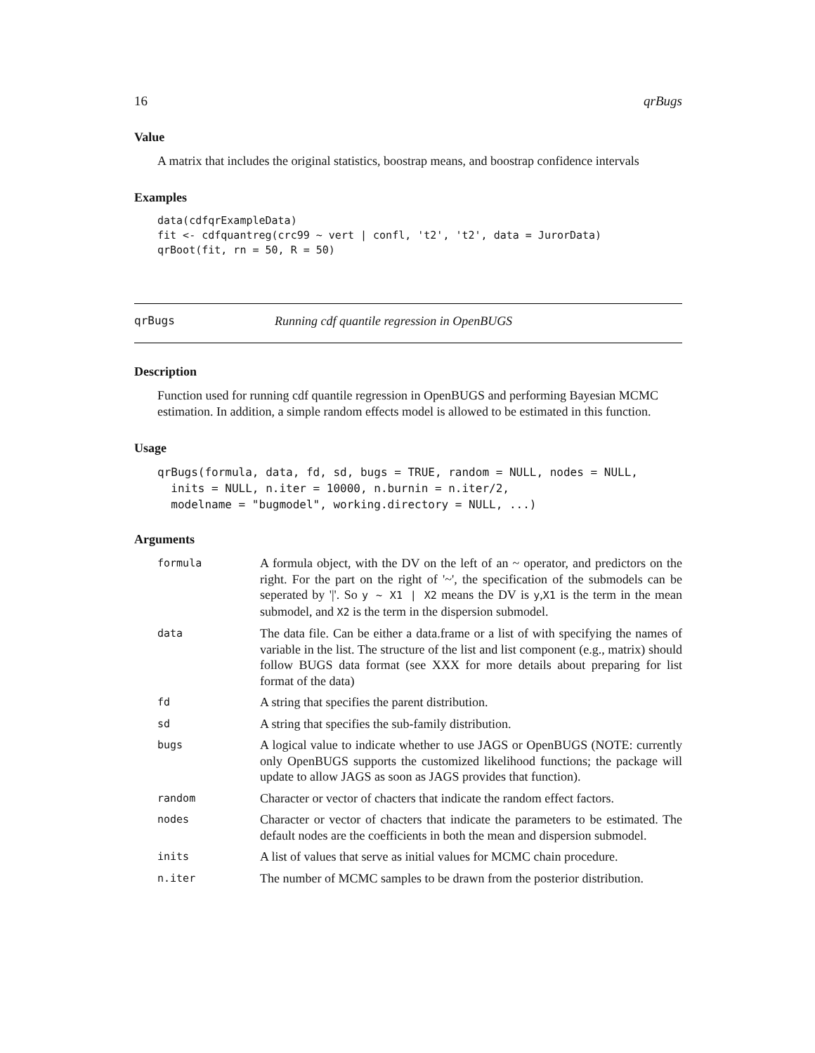16 qrBugs
Value
A matrix that includes the original statistics, boostrap means, and boostrap confidence intervals
Examples
data(cdfqrExampleData)
fit <- cdfquantreg(crc99 ~ vert | confl, 't2', 't2', data = JurorData)
qrBoot(fit, rn = 50, R = 50)
qrBugs Running cdf quantile regression in OpenBUGS
Description
Function used for running cdf quantile regression in OpenBUGS and performing Bayesian MCMC estimation. In addition, a simple random effects model is allowed to be estimated in this function.
Usage
qrBugs(formula, data, fd, sd, bugs = TRUE, random = NULL, nodes = NULL,
  inits = NULL, n.iter = 10000, n.burnin = n.iter/2,
  modelname = "bugmodel", working.directory = NULL, ...)
Arguments
| formula | A formula object, with the DV on the left of an ~ operator, and predictors on the right. For the part on the right of '~', the specification of the submodels can be seperated by '/'. So y ~ X1 / X2 means the DV is y , X1 is the term in the mean submodel, and X2 is the term in the dispersion submodel. |
| data | The data file. Can be either a data.frame or a list of with specifying the names of variable in the list. The structure of the list and list component (e.g., matrix) should follow BUGS data format (see XXX for more details about preparing for list format of the data) |
| fd | A string that specifies the parent distribution. |
| sd | A string that specifies the sub-family distribution. |
| bugs | A logical value to indicate whether to use JAGS or OpenBUGS (NOTE: currently only OpenBUGS supports the customized likelihood functions; the package will update to allow JAGS as soon as JAGS provides that function). |
| random | Character or vector of chacters that indicate the random effect factors. |
| nodes | Character or vector of chacters that indicate the parameters to be estimated. The default nodes are the coefficients in both the mean and dispersion submodel. |
| inits | A list of values that serve as initial values for MCMC chain procedure. |
| n.iter | The number of MCMC samples to be drawn from the posterior distribution. |